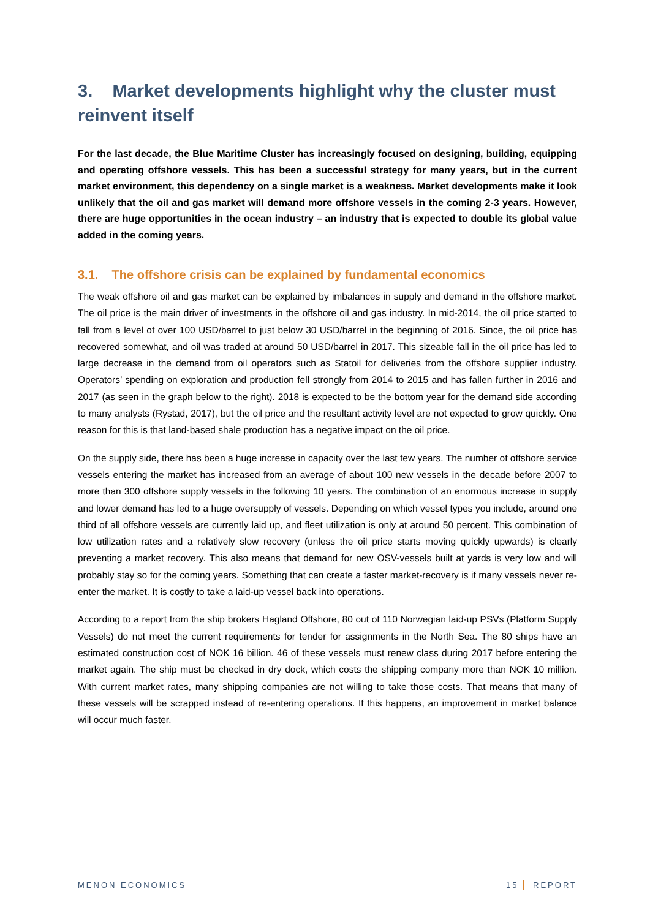3. Market developments highlight why the cluster must reinvent itself
For the last decade, the Blue Maritime Cluster has increasingly focused on designing, building, equipping and operating offshore vessels. This has been a successful strategy for many years, but in the current market environment, this dependency on a single market is a weakness. Market developments make it look unlikely that the oil and gas market will demand more offshore vessels in the coming 2-3 years. However, there are huge opportunities in the ocean industry – an industry that is expected to double its global value added in the coming years.
3.1. The offshore crisis can be explained by fundamental economics
The weak offshore oil and gas market can be explained by imbalances in supply and demand in the offshore market. The oil price is the main driver of investments in the offshore oil and gas industry. In mid-2014, the oil price started to fall from a level of over 100 USD/barrel to just below 30 USD/barrel in the beginning of 2016. Since, the oil price has recovered somewhat, and oil was traded at around 50 USD/barrel in 2017. This sizeable fall in the oil price has led to large decrease in the demand from oil operators such as Statoil for deliveries from the offshore supplier industry. Operators’ spending on exploration and production fell strongly from 2014 to 2015 and has fallen further in 2016 and 2017 (as seen in the graph below to the right). 2018 is expected to be the bottom year for the demand side according to many analysts (Rystad, 2017), but the oil price and the resultant activity level are not expected to grow quickly. One reason for this is that land-based shale production has a negative impact on the oil price.
On the supply side, there has been a huge increase in capacity over the last few years. The number of offshore service vessels entering the market has increased from an average of about 100 new vessels in the decade before 2007 to more than 300 offshore supply vessels in the following 10 years. The combination of an enormous increase in supply and lower demand has led to a huge oversupply of vessels. Depending on which vessel types you include, around one third of all offshore vessels are currently laid up, and fleet utilization is only at around 50 percent. This combination of low utilization rates and a relatively slow recovery (unless the oil price starts moving quickly upwards) is clearly preventing a market recovery. This also means that demand for new OSV-vessels built at yards is very low and will probably stay so for the coming years. Something that can create a faster market-recovery is if many vessels never re-enter the market. It is costly to take a laid-up vessel back into operations.
According to a report from the ship brokers Hagland Offshore, 80 out of 110 Norwegian laid-up PSVs (Platform Supply Vessels) do not meet the current requirements for tender for assignments in the North Sea. The 80 ships have an estimated construction cost of NOK 16 billion. 46 of these vessels must renew class during 2017 before entering the market again. The ship must be checked in dry dock, which costs the shipping company more than NOK 10 million. With current market rates, many shipping companies are not willing to take those costs. That means that many of these vessels will be scrapped instead of re-entering operations. If this happens, an improvement in market balance will occur much faster.
MENON ECONOMICS 15 REPORT